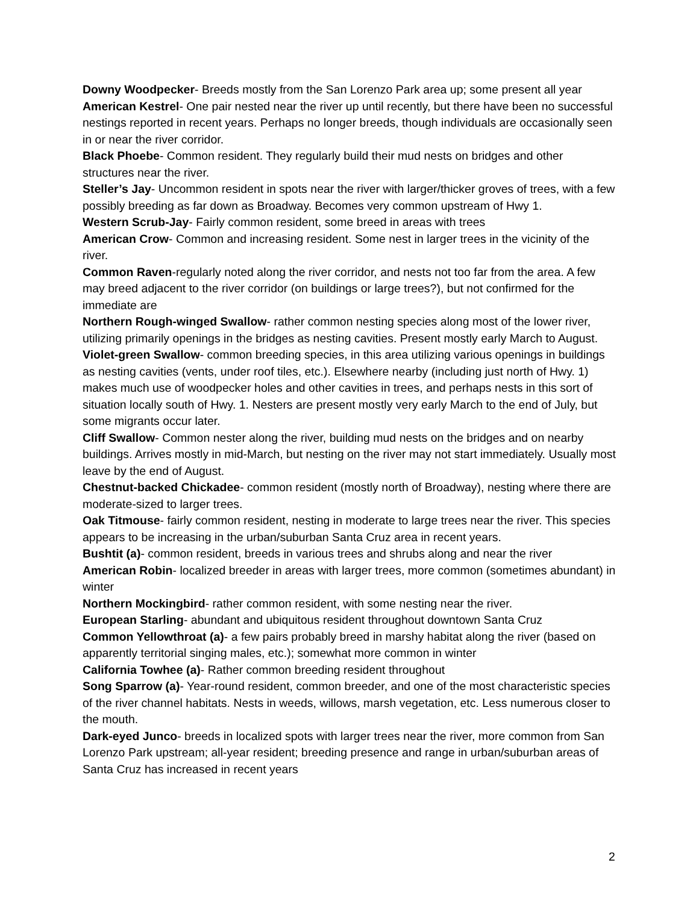Downy Woodpecker- Breeds mostly from the San Lorenzo Park area up; some present all year
American Kestrel- One pair nested near the river up until recently, but there have been no successful nestings reported in recent years. Perhaps no longer breeds, though individuals are occasionally seen in or near the river corridor.
Black Phoebe- Common resident. They regularly build their mud nests on bridges and other structures near the river.
Steller’s Jay- Uncommon resident in spots near the river with larger/thicker groves of trees, with a few possibly breeding as far down as Broadway. Becomes very common upstream of Hwy 1.
Western Scrub-Jay- Fairly common resident, some breed in areas with trees
American Crow- Common and increasing resident. Some nest in larger trees in the vicinity of the river.
Common Raven-regularly noted along the river corridor, and nests not too far from the area. A few may breed adjacent to the river corridor (on buildings or large trees?), but not confirmed for the immediate are
Northern Rough-winged Swallow- rather common nesting species along most of the lower river, utilizing primarily openings in the bridges as nesting cavities. Present mostly early March to August.
Violet-green Swallow- common breeding species, in this area utilizing various openings in buildings as nesting cavities (vents, under roof tiles, etc.). Elsewhere nearby (including just north of Hwy. 1) makes much use of woodpecker holes and other cavities in trees, and perhaps nests in this sort of situation locally south of Hwy. 1. Nesters are present mostly very early March to the end of July, but some migrants occur later.
Cliff Swallow- Common nester along the river, building mud nests on the bridges and on nearby buildings. Arrives mostly in mid-March, but nesting on the river may not start immediately. Usually most leave by the end of August.
Chestnut-backed Chickadee- common resident (mostly north of Broadway), nesting where there are moderate-sized to larger trees.
Oak Titmouse- fairly common resident, nesting in moderate to large trees near the river. This species appears to be increasing in the urban/suburban Santa Cruz area in recent years.
Bushtit (a)- common resident, breeds in various trees and shrubs along and near the river
American Robin- localized breeder in areas with larger trees, more common (sometimes abundant) in winter
Northern Mockingbird- rather common resident, with some nesting near the river.
European Starling- abundant and ubiquitous resident throughout downtown Santa Cruz
Common Yellowthroat (a)- a few pairs probably breed in marshy habitat along the river (based on apparently territorial singing males, etc.); somewhat more common in winter
California Towhee (a)- Rather common breeding resident throughout
Song Sparrow (a)- Year-round resident, common breeder, and one of the most characteristic species of the river channel habitats. Nests in weeds, willows, marsh vegetation, etc. Less numerous closer to the mouth.
Dark-eyed Junco- breeds in localized spots with larger trees near the river, more common from San Lorenzo Park upstream; all-year resident; breeding presence and range in urban/suburban areas of Santa Cruz has increased in recent years
2